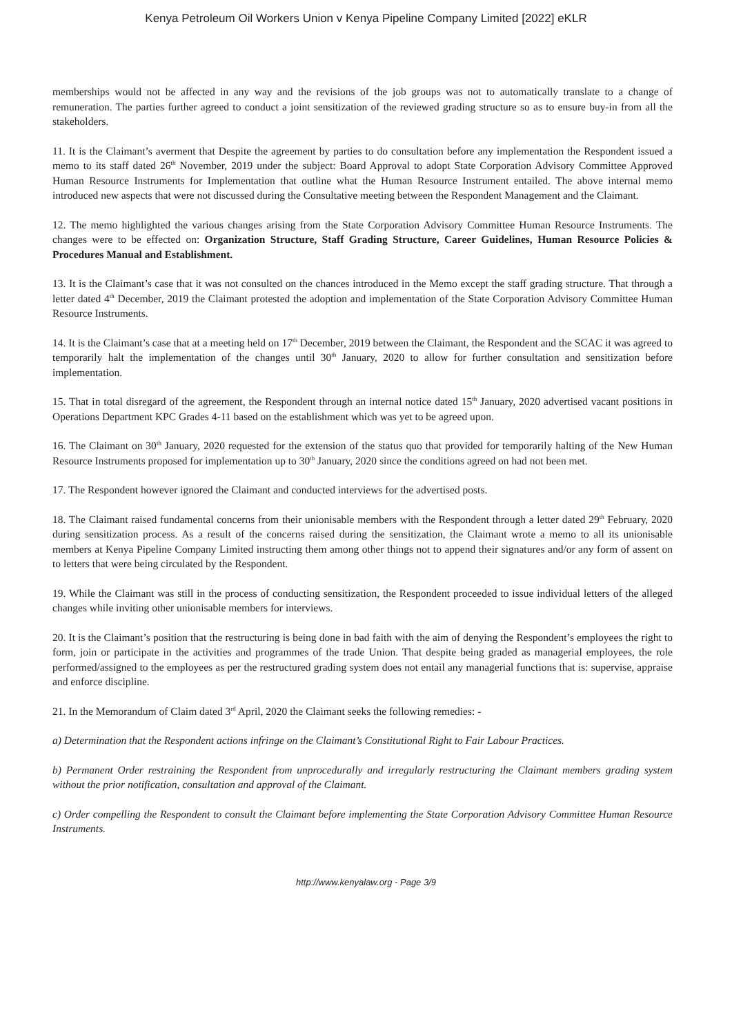Kenya Petroleum Oil Workers Union v Kenya Pipeline Company Limited [2022] eKLR
memberships would not be affected in any way and the revisions of the job groups was not to automatically translate to a change of remuneration. The parties further agreed to conduct a joint sensitization of the reviewed grading structure so as to ensure buy-in from all the stakeholders.
11. It is the Claimant’s averment that Despite the agreement by parties to do consultation before any implementation the Respondent issued a memo to its staff dated 26<sup>th</sup> November, 2019 under the subject: Board Approval to adopt State Corporation Advisory Committee Approved Human Resource Instruments for Implementation that outline what the Human Resource Instrument entailed. The above internal memo introduced new aspects that were not discussed during the Consultative meeting between the Respondent Management and the Claimant.
12. The memo highlighted the various changes arising from the State Corporation Advisory Committee Human Resource Instruments. The changes were to be effected on: Organization Structure, Staff Grading Structure, Career Guidelines, Human Resource Policies & Procedures Manual and Establishment.
13. It is the Claimant’s case that it was not consulted on the chances introduced in the Memo except the staff grading structure. That through a letter dated 4<sup>th</sup> December, 2019 the Claimant protested the adoption and implementation of the State Corporation Advisory Committee Human Resource Instruments.
14. It is the Claimant’s case that at a meeting held on 17<sup>th</sup> December, 2019 between the Claimant, the Respondent and the SCAC it was agreed to temporarily halt the implementation of the changes until 30<sup>th</sup> January, 2020 to allow for further consultation and sensitization before implementation.
15. That in total disregard of the agreement, the Respondent through an internal notice dated 15<sup>th</sup> January, 2020 advertised vacant positions in Operations Department KPC Grades 4-11 based on the establishment which was yet to be agreed upon.
16. The Claimant on 30<sup>th</sup> January, 2020 requested for the extension of the status quo that provided for temporarily halting of the New Human Resource Instruments proposed for implementation up to 30<sup>th</sup> January, 2020 since the conditions agreed on had not been met.
17. The Respondent however ignored the Claimant and conducted interviews for the advertised posts.
18. The Claimant raised fundamental concerns from their unionisable members with the Respondent through a letter dated 29<sup>th</sup> February, 2020 during sensitization process. As a result of the concerns raised during the sensitization, the Claimant wrote a memo to all its unionisable members at Kenya Pipeline Company Limited instructing them among other things not to append their signatures and/or any form of assent on to letters that were being circulated by the Respondent.
19. While the Claimant was still in the process of conducting sensitization, the Respondent proceeded to issue individual letters of the alleged changes while inviting other unionisable members for interviews.
20. It is the Claimant’s position that the restructuring is being done in bad faith with the aim of denying the Respondent’s employees the right to form, join or participate in the activities and programmes of the trade Union. That despite being graded as managerial employees, the role performed/assigned to the employees as per the restructured grading system does not entail any managerial functions that is: supervise, appraise and enforce discipline.
21. In the Memorandum of Claim dated 3<sup>rd</sup> April, 2020 the Claimant seeks the following remedies: -
a) Determination that the Respondent actions infringe on the Claimant’s Constitutional Right to Fair Labour Practices.
b) Permanent Order restraining the Respondent from unprocedurally and irregularly restructuring the Claimant members grading system without the prior notification, consultation and approval of the Claimant.
c) Order compelling the Respondent to consult the Claimant before implementing the State Corporation Advisory Committee Human Resource Instruments.
http://www.kenyalaw.org - Page 3/9